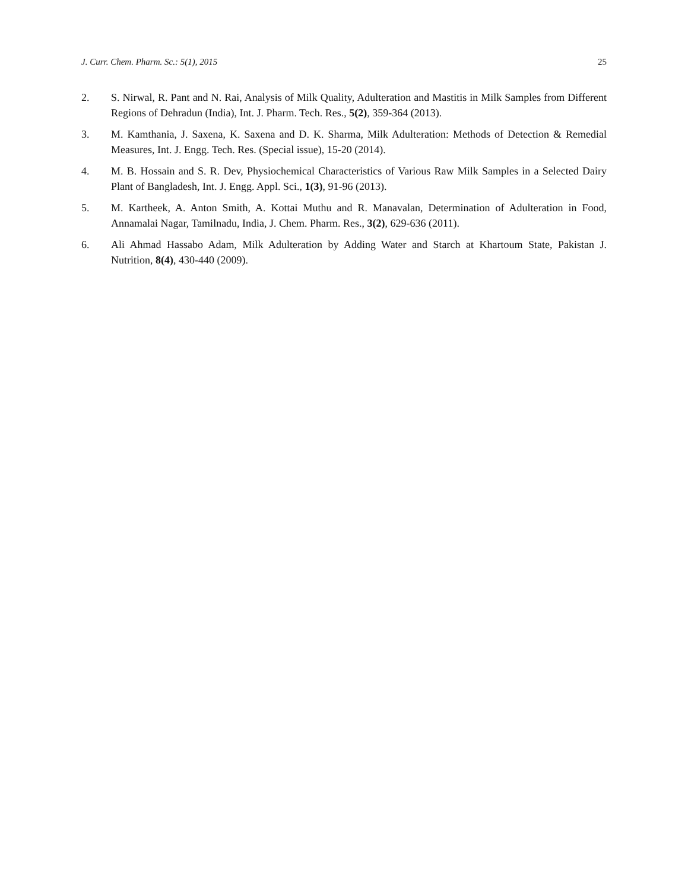J. Curr. Chem. Pharm. Sc.: 5(1), 2015 25
2. S. Nirwal, R. Pant and N. Rai, Analysis of Milk Quality, Adulteration and Mastitis in Milk Samples from Different Regions of Dehradun (India), Int. J. Pharm. Tech. Res., 5(2), 359-364 (2013).
3. M. Kamthania, J. Saxena, K. Saxena and D. K. Sharma, Milk Adulteration: Methods of Detection & Remedial Measures, Int. J. Engg. Tech. Res. (Special issue), 15-20 (2014).
4. M. B. Hossain and S. R. Dev, Physiochemical Characteristics of Various Raw Milk Samples in a Selected Dairy Plant of Bangladesh, Int. J. Engg. Appl. Sci., 1(3), 91-96 (2013).
5. M. Kartheek, A. Anton Smith, A. Kottai Muthu and R. Manavalan, Determination of Adulteration in Food, Annamalai Nagar, Tamilnadu, India, J. Chem. Pharm. Res., 3(2), 629-636 (2011).
6. Ali Ahmad Hassabo Adam, Milk Adulteration by Adding Water and Starch at Khartoum State, Pakistan J. Nutrition, 8(4), 430-440 (2009).